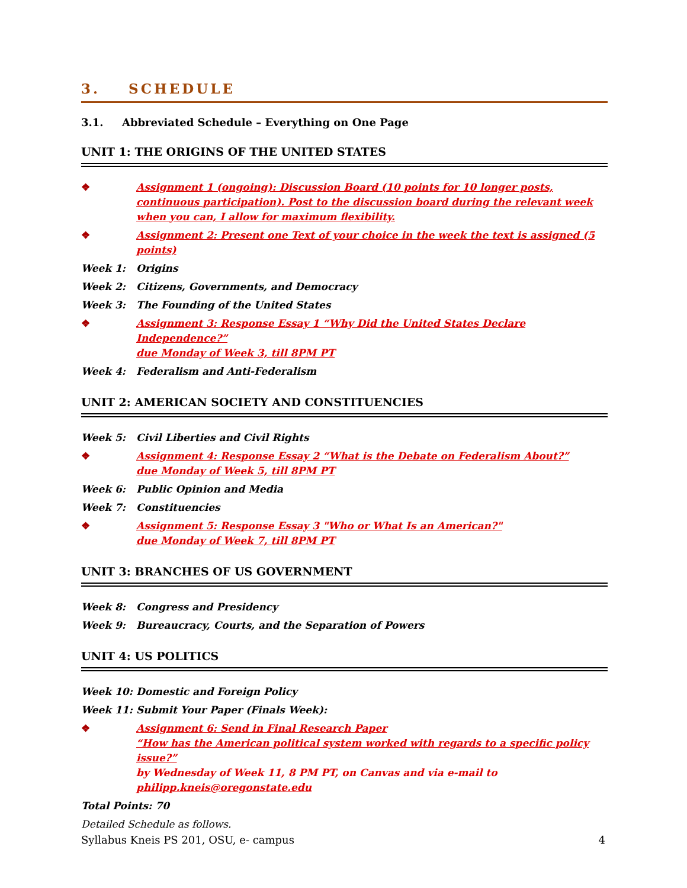3. SCHEDULE
3.1. Abbreviated Schedule – Everything on One Page
UNIT 1: THE ORIGINS OF THE UNITED STATES
❖ Assignment 1 (ongoing): Discussion Board (10 points for 10 longer posts, continuous participation). Post to the discussion board during the relevant week when you can, I allow for maximum flexibility.
❖ Assignment 2: Present one Text of your choice in the week the text is assigned (5 points)
Week 1: Origins
Week 2: Citizens, Governments, and Democracy
Week 3: The Founding of the United States
❖ Assignment 3: Response Essay 1 “Why Did the United States Declare Independence?”
due Monday of Week 3, till 8PM PT
Week 4: Federalism and Anti-Federalism
UNIT 2: AMERICAN SOCIETY AND CONSTITUENCIES
Week 5: Civil Liberties and Civil Rights
❖ Assignment 4: Response Essay 2 “What is the Debate on Federalism About?”
due Monday of Week 5, till 8PM PT
Week 6: Public Opinion and Media
Week 7: Constituencies
❖ Assignment 5: Response Essay 3 "Who or What Is an American?"
due Monday of Week 7, till 8PM PT
UNIT 3: BRANCHES OF US GOVERNMENT
Week 8: Congress and Presidency
Week 9: Bureaucracy, Courts, and the Separation of Powers
UNIT 4: US POLITICS
Week 10: Domestic and Foreign Policy
Week 11: Submit Your Paper (Finals Week):
❖ Assignment 6: Send in Final Research Paper
“How has the American political system worked with regards to a specific policy issue?”
by Wednesday of Week 11, 8 PM PT, on Canvas and via e-mail to
philipp.kneis@oregonstate.edu
Total Points: 70
Detailed Schedule as follows.
Syllabus Kneis PS 201, OSU, e- campus 4